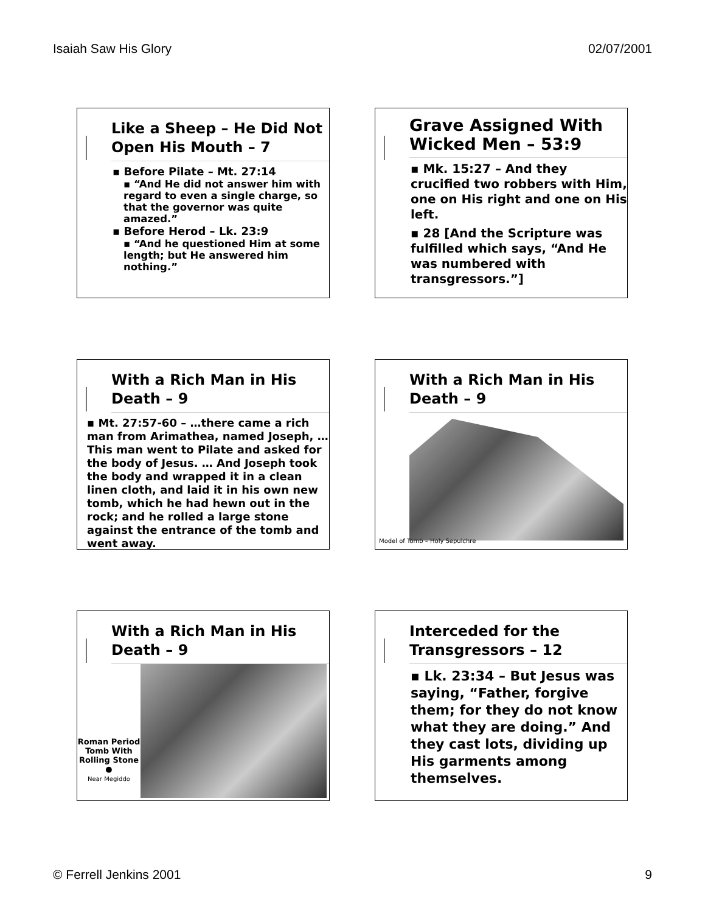Isaiah Saw His Glory 02/07/2001
Like a Sheep – He Did Not Open His Mouth – 7
▪ Before Pilate – Mt. 27:14
▪ “And He did not answer him with regard to even a single charge, so that the governor was quite amazed.”
▪ Before Herod – Lk. 23:9
▪ “And he questioned Him at some length; but He answered him nothing.”
Grave Assigned With Wicked Men – 53:9
▪ Mk. 15:27 – And they crucified two robbers with Him, one on His right and one on His left.
▪ 28 [And the Scripture was fulfilled which says, “And He was numbered with transgressors.”]
With a Rich Man in His Death – 9
▪ Mt. 27:57-60 – …there came a rich man from Arimathea, named Joseph, … This man went to Pilate and asked for the body of Jesus. … And Joseph took the body and wrapped it in a clean linen cloth, and laid it in his own new tomb, which he had hewn out in the rock; and he rolled a large stone against the entrance of the tomb and went away.
With a Rich Man in His Death – 9
Model of Tomb – Holy Sepulchre
With a Rich Man in His Death – 9
Roman Period Tomb With Rolling Stone
●
Near Megiddo
Interceded for the Transgressors – 12
▪ Lk. 23:34 – But Jesus was saying, “Father, forgive them; for they do not know what they are doing.” And they cast lots, dividing up His garments among themselves.
© Ferrell Jenkins 2001 9